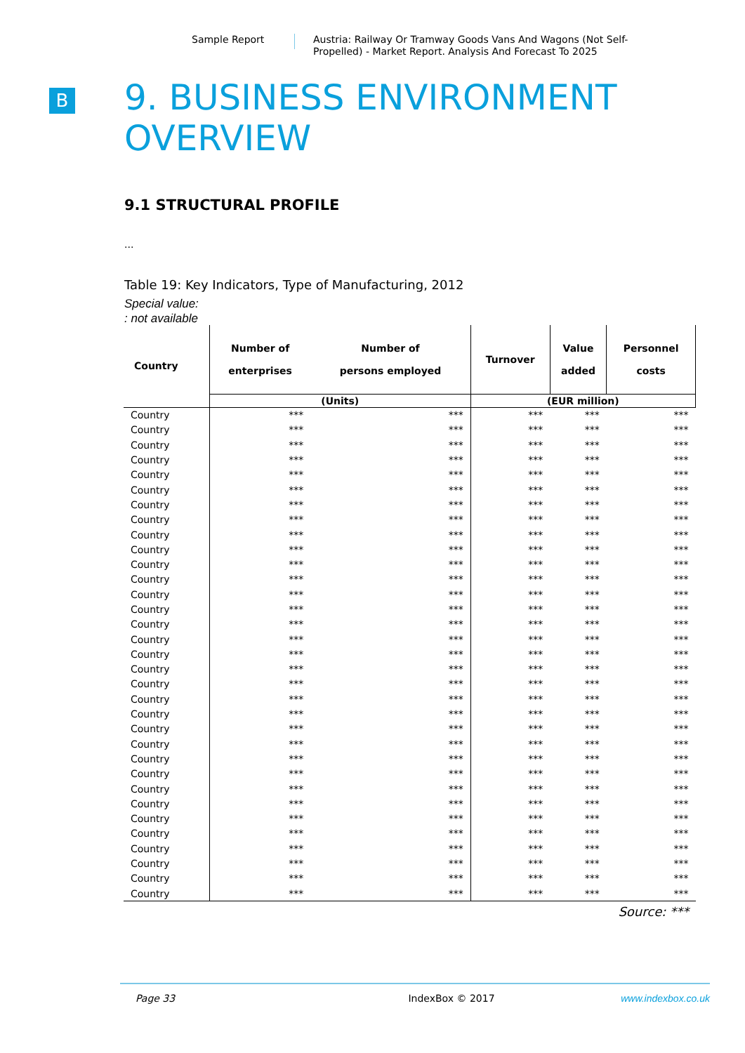Sample Report
Austria: Railway Or Tramway Goods Vans And Wagons (Not Self-Propelled) - Market Report. Analysis And Forecast To 2025
B
9. BUSINESS ENVIRONMENT
OVERVIEW
9.1 STRUCTURAL PROFILE
...
Table 19: Key Indicators, Type of Manufacturing, 2012
Special value:
: not available
| Country | Number of enterprises | Number of persons employed | Turnover | Value added | Personnel costs |
| --- | --- | --- | --- | --- | --- |
| | (Units) | | (EUR million) | | |
| Country | *** | *** | *** | *** | *** |
| Country | *** | *** | *** | *** | *** |
| Country | *** | *** | *** | *** | *** |
| Country | *** | *** | *** | *** | *** |
| Country | *** | *** | *** | *** | *** |
| Country | *** | *** | *** | *** | *** |
| Country | *** | *** | *** | *** | *** |
| Country | *** | *** | *** | *** | *** |
| Country | *** | *** | *** | *** | *** |
| Country | *** | *** | *** | *** | *** |
| Country | *** | *** | *** | *** | *** |
| Country | *** | *** | *** | *** | *** |
| Country | *** | *** | *** | *** | *** |
| Country | *** | *** | *** | *** | *** |
| Country | *** | *** | *** | *** | *** |
| Country | *** | *** | *** | *** | *** |
| Country | *** | *** | *** | *** | *** |
| Country | *** | *** | *** | *** | *** |
| Country | *** | *** | *** | *** | *** |
| Country | *** | *** | *** | *** | *** |
| Country | *** | *** | *** | *** | *** |
| Country | *** | *** | *** | *** | *** |
| Country | *** | *** | *** | *** | *** |
| Country | *** | *** | *** | *** | *** |
| Country | *** | *** | *** | *** | *** |
| Country | *** | *** | *** | *** | *** |
| Country | *** | *** | *** | *** | *** |
| Country | *** | *** | *** | *** | *** |
| Country | *** | *** | *** | *** | *** |
| Country | *** | *** | *** | *** | *** |
| Country | *** | *** | *** | *** | *** |
| Country | *** | *** | *** | *** | *** |
| Country | *** | *** | *** | *** | *** |
Source: ***
Page 33 IndexBox © 2017 www.indexbox.co.uk